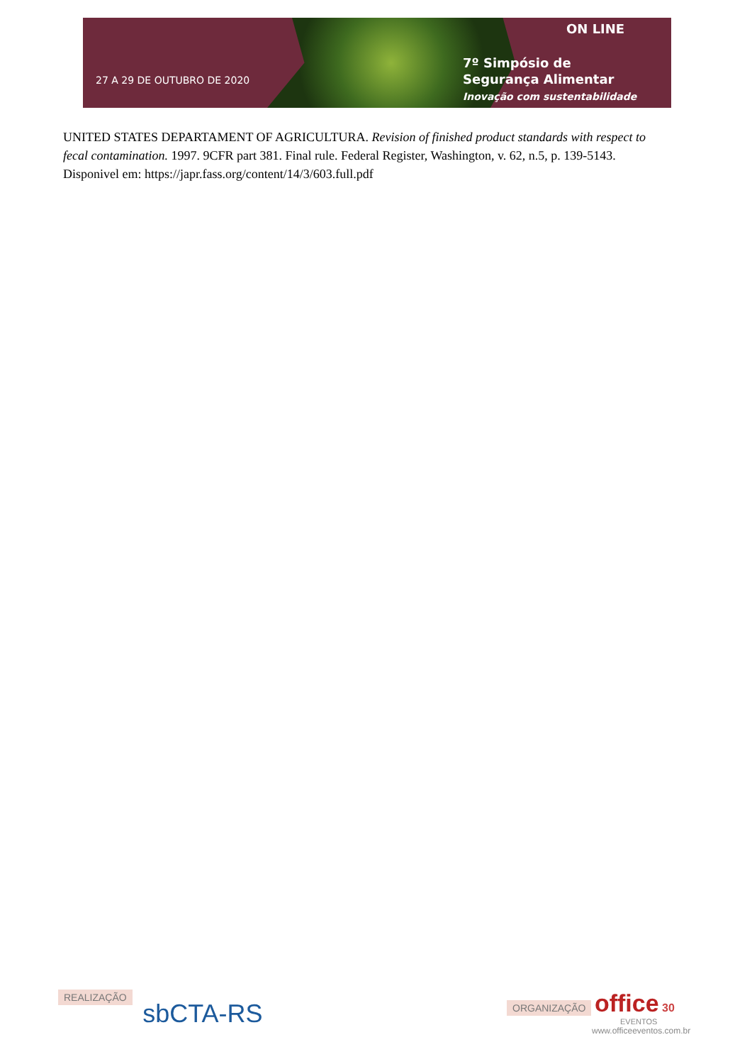27 A 29 DE OUTUBRO DE 2020
ON LINE
7º Simpósio de
Segurança Alimentar
Inovação com sustentabilidade
UNITED STATES DEPARTAMENT OF AGRICULTURA. Revision of finished product standards with respect to fecal contamination. 1997. 9CFR part 381. Final rule. Federal Register, Washington, v. 62, n.5, p. 139-5143. Disponivel em: https://japr.fass.org/content/14/3/603.full.pdf
REALIZAÇÃO sbCTA-RS
ORGANIZAÇÃO office 30
EVENTOS
www.officeeventos.com.br